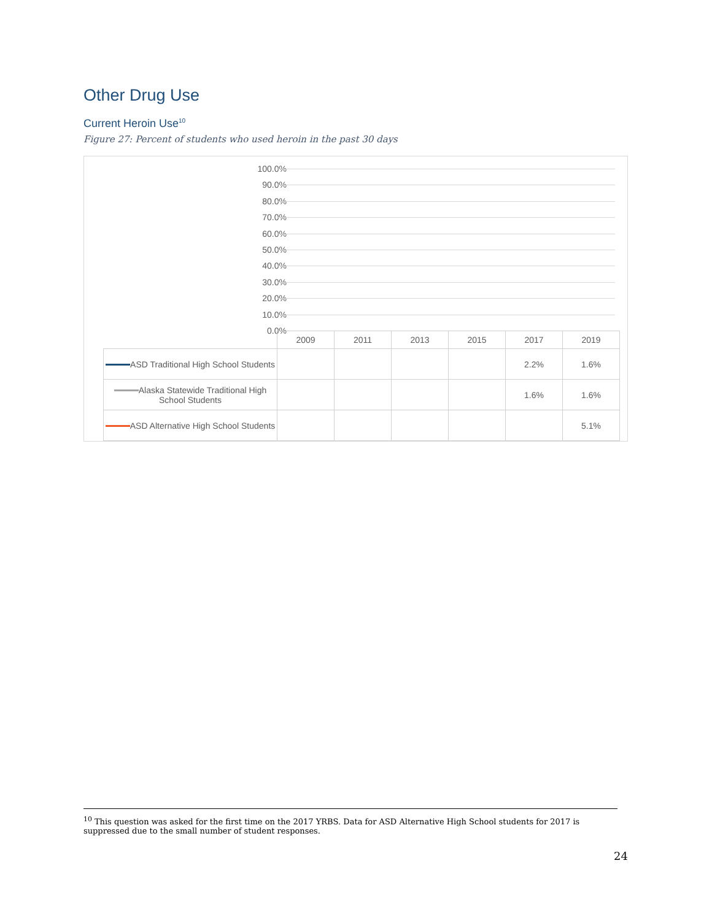Other Drug Use
Current Heroin Use<sup>10</sup>
Figure 27: Percent of students who used heroin in the past 30 days
100.0%
90.0%
80.0%
70.0%
60.0%
50.0%
40.0%
30.0%
20.0%
10.0%
0.0%
| | 2009 | 2011 | 2013 | 2015 | 2017 | 2019 |
| ASD Traditional High School Students | | | | | 2.2% | 1.6% |
| Alaska Statewide Traditional High School Students | | | | | 1.6% | 1.6% |
| ASD Alternative High School Students | | | | | | 5.1% |
<sup>10</sup> This question was asked for the first time on the 2017 YRBS. Data for ASD Alternative High School students for 2017 is suppressed due to the small number of student responses.
24